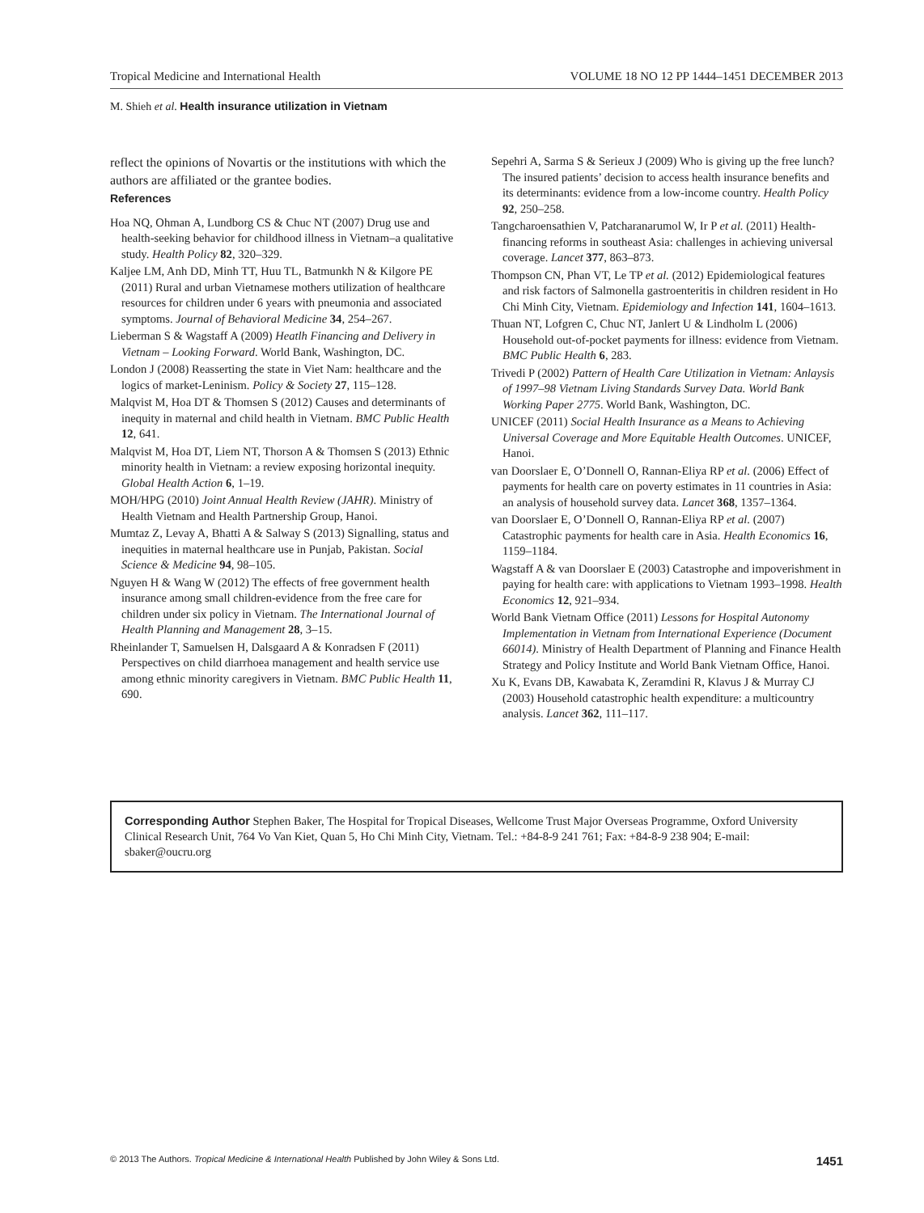Tropical Medicine and International Health VOLUME 18 NO 12 PP 1444–1451 DECEMBER 2013
M. Shieh et al. Health insurance utilization in Vietnam
reflect the opinions of Novartis or the institutions with which the authors are affiliated or the grantee bodies.
References
Hoa NQ, Ohman A, Lundborg CS & Chuc NT (2007) Drug use and health-seeking behavior for childhood illness in Vietnam–a qualitative study. Health Policy 82, 320–329.
Kaljee LM, Anh DD, Minh TT, Huu TL, Batmunkh N & Kilgore PE (2011) Rural and urban Vietnamese mothers utilization of healthcare resources for children under 6 years with pneumonia and associated symptoms. Journal of Behavioral Medicine 34, 254–267.
Lieberman S & Wagstaff A (2009) Heatlh Financing and Delivery in Vietnam – Looking Forward. World Bank, Washington, DC.
London J (2008) Reasserting the state in Viet Nam: healthcare and the logics of market-Leninism. Policy & Society 27, 115–128.
Malqvist M, Hoa DT & Thomsen S (2012) Causes and determinants of inequity in maternal and child health in Vietnam. BMC Public Health 12, 641.
Malqvist M, Hoa DT, Liem NT, Thorson A & Thomsen S (2013) Ethnic minority health in Vietnam: a review exposing horizontal inequity. Global Health Action 6, 1–19.
MOH/HPG (2010) Joint Annual Health Review (JAHR). Ministry of Health Vietnam and Health Partnership Group, Hanoi.
Mumtaz Z, Levay A, Bhatti A & Salway S (2013) Signalling, status and inequities in maternal healthcare use in Punjab, Pakistan. Social Science & Medicine 94, 98–105.
Nguyen H & Wang W (2012) The effects of free government health insurance among small children-evidence from the free care for children under six policy in Vietnam. The International Journal of Health Planning and Management 28, 3–15.
Rheinlander T, Samuelsen H, Dalsgaard A & Konradsen F (2011) Perspectives on child diarrhoea management and health service use among ethnic minority caregivers in Vietnam. BMC Public Health 11, 690.
Sepehri A, Sarma S & Serieux J (2009) Who is giving up the free lunch? The insured patients’ decision to access health insurance benefits and its determinants: evidence from a low-income country. Health Policy 92, 250–258.
Tangcharoensathien V, Patcharanarumol W, Ir P et al. (2011) Health-financing reforms in southeast Asia: challenges in achieving universal coverage. Lancet 377, 863–873.
Thompson CN, Phan VT, Le TP et al. (2012) Epidemiological features and risk factors of Salmonella gastroenteritis in children resident in Ho Chi Minh City, Vietnam. Epidemiology and Infection 141, 1604–1613.
Thuan NT, Lofgren C, Chuc NT, Janlert U & Lindholm L (2006) Household out-of-pocket payments for illness: evidence from Vietnam. BMC Public Health 6, 283.
Trivedi P (2002) Pattern of Health Care Utilization in Vietnam: Anlaysis of 1997–98 Vietnam Living Standards Survey Data. World Bank Working Paper 2775. World Bank, Washington, DC.
UNICEF (2011) Social Health Insurance as a Means to Achieving Universal Coverage and More Equitable Health Outcomes. UNICEF, Hanoi.
van Doorslaer E, O’Donnell O, Rannan-Eliya RP et al. (2006) Effect of payments for health care on poverty estimates in 11 countries in Asia: an analysis of household survey data. Lancet 368, 1357–1364.
van Doorslaer E, O’Donnell O, Rannan-Eliya RP et al. (2007) Catastrophic payments for health care in Asia. Health Economics 16, 1159–1184.
Wagstaff A & van Doorslaer E (2003) Catastrophe and impoverishment in paying for health care: with applications to Vietnam 1993–1998. Health Economics 12, 921–934.
World Bank Vietnam Office (2011) Lessons for Hospital Autonomy Implementation in Vietnam from International Experience (Document 66014). Ministry of Health Department of Planning and Finance Health Strategy and Policy Institute and World Bank Vietnam Office, Hanoi.
Xu K, Evans DB, Kawabata K, Zeramdini R, Klavus J & Murray CJ (2003) Household catastrophic health expenditure: a multicountry analysis. Lancet 362, 111–117.
Corresponding Author Stephen Baker, The Hospital for Tropical Diseases, Wellcome Trust Major Overseas Programme, Oxford University Clinical Research Unit, 764 Vo Van Kiet, Quan 5, Ho Chi Minh City, Vietnam. Tel.: +84-8-9 241 761; Fax: +84-8-9 238 904; E-mail: sbaker@oucru.org
© 2013 The Authors. Tropical Medicine & International Health Published by John Wiley & Sons Ltd. 1451